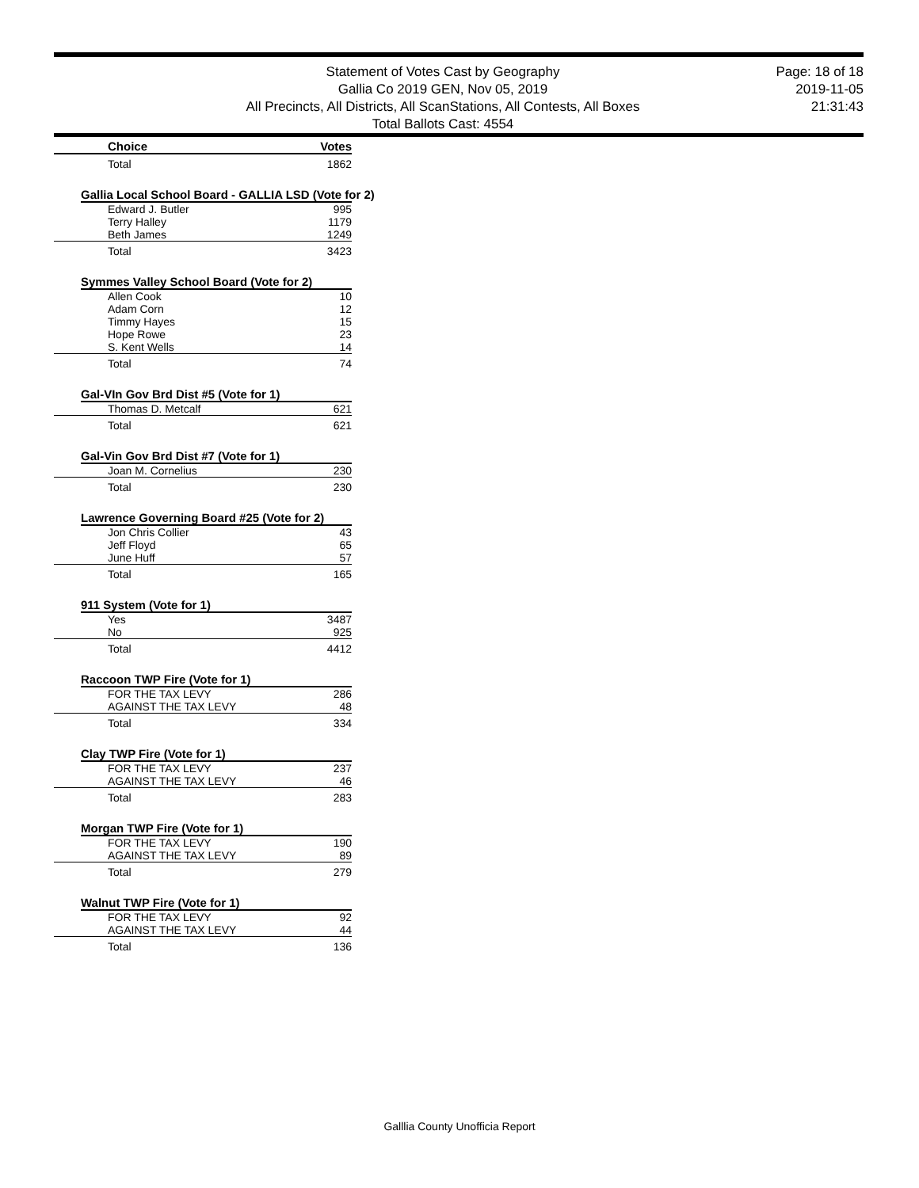Statement of Votes Cast by Geography
Gallia Co 2019 GEN, Nov 05, 2019
All Precincts, All Districts, All ScanStations, All Contests, All Boxes
Total Ballots Cast: 4554
Page: 18 of 18
2019-11-05
21:31:43
| Choice | Votes |
| --- | --- |
| Total | 1862 |
| Gallia Local School Board - GALLIA LSD (Vote for 2) | |
| Edward J. Butler | 995 |
| Terry Halley | 1179 |
| Beth James | 1249 |
| Total | 3423 |
| Symmes Valley School Board (Vote for 2) | |
| Allen Cook | 10 |
| Adam Corn | 12 |
| Timmy Hayes | 15 |
| Hope Rowe | 23 |
| S. Kent Wells | 14 |
| Total | 74 |
| Gal-VIn Gov Brd Dist #5 (Vote for 1) | |
| Thomas D. Metcalf | 621 |
| Total | 621 |
| Gal-Vin Gov Brd Dist #7 (Vote for 1) | |
| Joan M. Cornelius | 230 |
| Total | 230 |
| Lawrence Governing Board #25 (Vote for 2) | |
| Jon Chris Collier | 43 |
| Jeff Floyd | 65 |
| June Huff | 57 |
| Total | 165 |
| 911 System (Vote for 1) | |
| Yes | 3487 |
| No | 925 |
| Total | 4412 |
| Raccoon TWP Fire (Vote for 1) | |
| FOR THE TAX LEVY | 286 |
| AGAINST THE TAX LEVY | 48 |
| Total | 334 |
| Clay TWP Fire (Vote for 1) | |
| FOR THE TAX LEVY | 237 |
| AGAINST THE TAX LEVY | 46 |
| Total | 283 |
| Morgan TWP Fire (Vote for 1) | |
| FOR THE TAX LEVY | 190 |
| AGAINST THE TAX LEVY | 89 |
| Total | 279 |
| Walnut TWP Fire (Vote for 1) | |
| FOR THE TAX LEVY | 92 |
| AGAINST THE TAX LEVY | 44 |
| Total | 136 |
Galllia County Unofficia Report